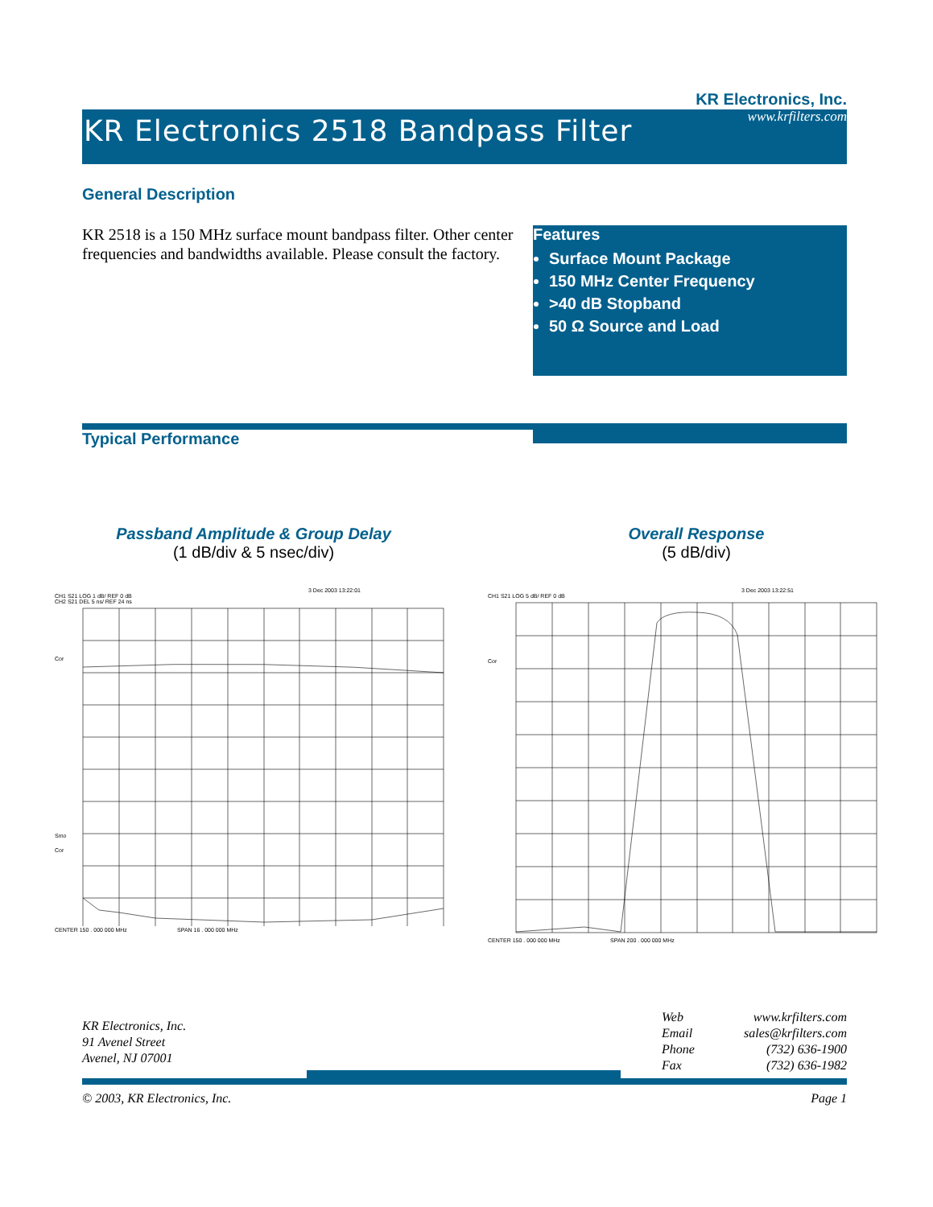KR Electronics 2518 Bandpass Filter
KR Electronics, Inc.
www.krfilters.com
General Description
KR 2518 is a 150 MHz surface mount bandpass filter. Other center frequencies and bandwidths available. Please consult the factory.
Features
Surface Mount Package
150 MHz Center Frequency
>40 dB Stopband
50 Ω Source and Load
Typical Performance
Passband Amplitude & Group Delay
(1 dB/div & 5 nsec/div)
Overall Response
(5 dB/div)
3 Dec 2003 13:22:01
CH1 S21 LOG 1 dB/ REF 0 dB
CH2 S21 DEL 5 ns/ REF 24 ns
Cor
Smo
Cor
CENTER 150 . 000 000 MHz SPAN 16 . 000 000 MHz
3 Dec 2003 13:22:51
CH1 S21 LOG 5 dB/ REF 0 dB
Cor
CENTER 150 . 000 000 MHz SPAN 200 . 000 000 MHz
KR Electronics, Inc.
91 Avenel Street
Avenel, NJ 07001
| Web | www.krfilters.com |
| Email | sales@krfilters.com |
| Phone | (732) 636-1900 |
| Fax | (732) 636-1982 |
© 2003, KR Electronics, Inc. Page 1